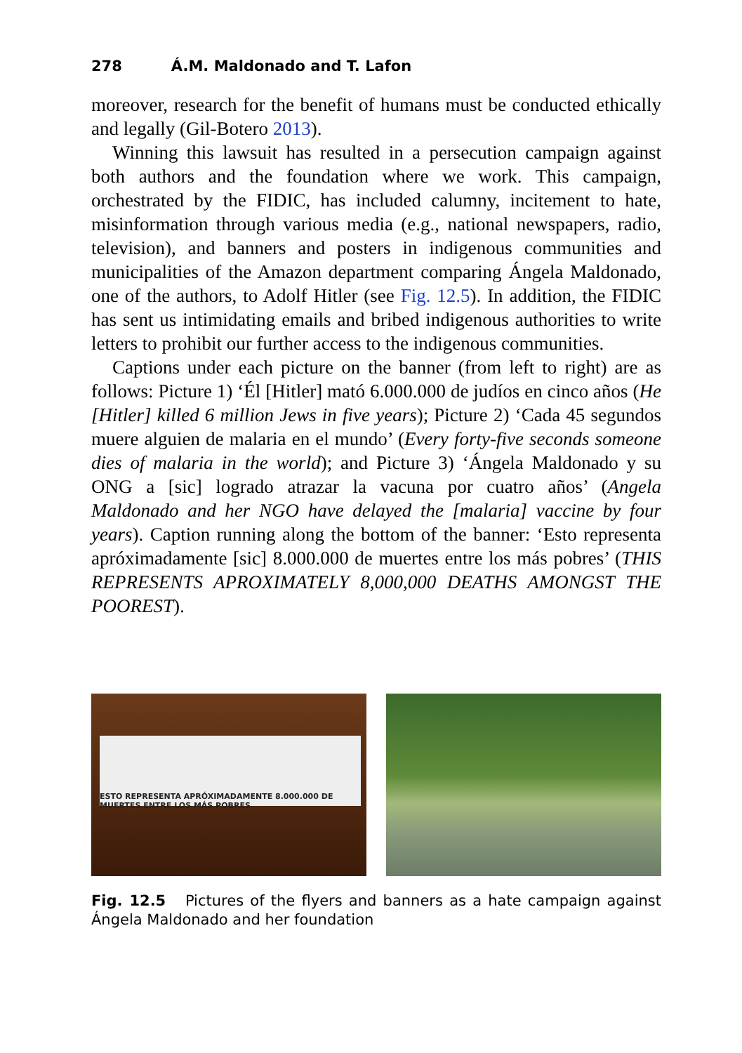278 Á.M. Maldonado and T. Lafon
moreover, research for the benefit of humans must be conducted ethically and legally (Gil-Botero 2013).
Winning this lawsuit has resulted in a persecution campaign against both authors and the foundation where we work. This campaign, orchestrated by the FIDIC, has included calumny, incitement to hate, misinformation through various media (e.g., national newspapers, radio, television), and banners and posters in indigenous communities and municipalities of the Amazon department comparing Ángela Maldonado, one of the authors, to Adolf Hitler (see Fig. 12.5). In addition, the FIDIC has sent us intimidating emails and bribed indigenous authorities to write letters to prohibit our further access to the indigenous communities.
Captions under each picture on the banner (from left to right) are as follows: Picture 1) ‘Él [Hitler] mató 6.000.000 de judíos en cinco años (He [Hitler] killed 6 million Jews in five years); Picture 2) ‘Cada 45 segundos muere alguien de malaria en el mundo’ (Every forty-five seconds someone dies of malaria in the world); and Picture 3) ‘Ángela Maldonado y su ONG a [sic] logrado atrazar la vacuna por cuatro años’ (Angela Maldonado and her NGO have delayed the [malaria] vaccine by four years). Caption running along the bottom of the banner: ‘Esto representa apróximadamente [sic] 8.000.000 de muertes entre los más pobres’ (THIS REPRESENTS APROXIMATELY 8,000,000 DEATHS AMONGST THE POOREST).
ESTO REPRESENTA APRÓXIMADAMENTE 8.000.000 DE MUERTES ENTRE LOS MÁS POBRES
Fig. 12.5 Pictures of the flyers and banners as a hate campaign against Ángela Maldonado and her foundation